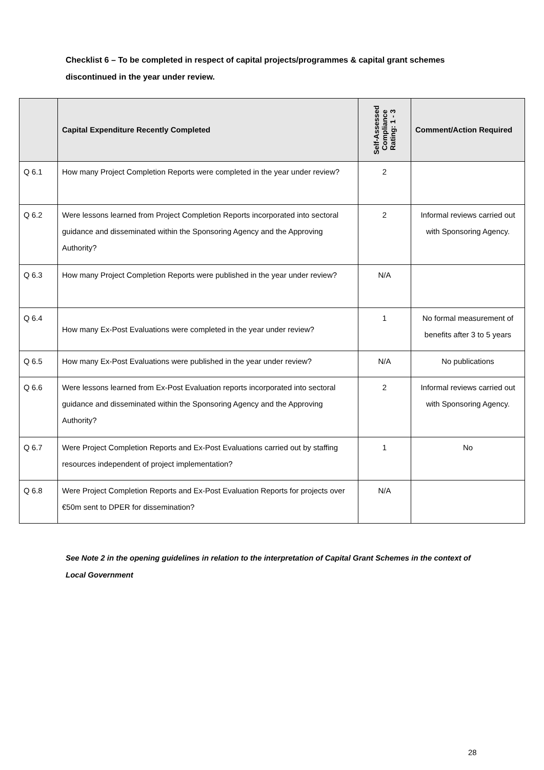Checklist 6 – To be completed in respect of capital projects/programmes & capital grant schemes discontinued in the year under review.
| | Capital Expenditure Recently Completed | Self-Assessed Compliance Rating: 1 - 3 | Comment/Action Required |
| --- | --- | --- | --- |
| Q 6.1 | How many Project Completion Reports were completed in the year under review? | 2 | |
| Q 6.2 | Were lessons learned from Project Completion Reports incorporated into sectoral guidance and disseminated within the Sponsoring Agency and the Approving Authority? | 2 | Informal reviews carried out with Sponsoring Agency. |
| Q 6.3 | How many Project Completion Reports were published in the year under review? | N/A | |
| Q 6.4 | How many Ex-Post Evaluations were completed in the year under review? | 1 | No formal measurement of benefits after 3 to 5 years |
| Q 6.5 | How many Ex-Post Evaluations were published in the year under review? | N/A | No publications |
| Q 6.6 | Were lessons learned from Ex-Post Evaluation reports incorporated into sectoral guidance and disseminated within the Sponsoring Agency and the Approving Authority? | 2 | Informal reviews carried out with Sponsoring Agency. |
| Q 6.7 | Were Project Completion Reports and Ex-Post Evaluations carried out by staffing resources independent of project implementation? | 1 | No |
| Q 6.8 | Were Project Completion Reports and Ex-Post Evaluation Reports for projects over €50m sent to DPER for dissemination? | N/A | |
See Note 2 in the opening guidelines in relation to the interpretation of Capital Grant Schemes in the context of Local Government
28